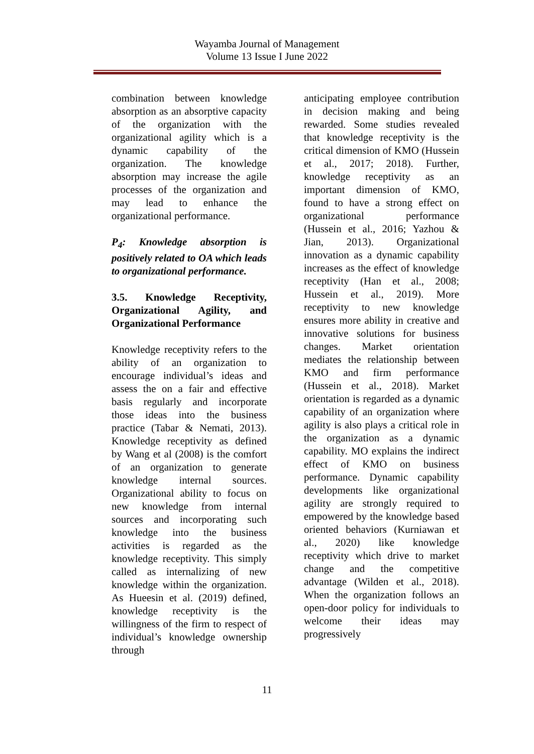Wayamba Journal of Management
Volume 13 Issue I June 2022
combination between knowledge absorption as an absorptive capacity of the organization with the organizational agility which is a dynamic capability of the organization. The knowledge absorption may increase the agile processes of the organization and may lead to enhance the organizational performance.
P<sub>4</sub>: Knowledge absorption is positively related to OA which leads to organizational performance.
3.5. Knowledge Receptivity, Organizational Agility, and Organizational Performance
Knowledge receptivity refers to the ability of an organization to encourage individual’s ideas and assess the on a fair and effective basis regularly and incorporate those ideas into the business practice (Tabar & Nemati, 2013). Knowledge receptivity as defined by Wang et al (2008) is the comfort of an organization to generate knowledge internal sources. Organizational ability to focus on new knowledge from internal sources and incorporating such knowledge into the business activities is regarded as the knowledge receptivity. This simply called as internalizing of new knowledge within the organization. As Hueesin et al. (2019) defined, knowledge receptivity is the willingness of the firm to respect of individual’s knowledge ownership through
anticipating employee contribution in decision making and being rewarded. Some studies revealed that knowledge receptivity is the critical dimension of KMO (Hussein et al., 2017; 2018). Further, knowledge receptivity as an important dimension of KMO, found to have a strong effect on organizational performance (Hussein et al., 2016; Yazhou & Jian, 2013). Organizational innovation as a dynamic capability increases as the effect of knowledge receptivity (Han et al., 2008; Hussein et al., 2019). More receptivity to new knowledge ensures more ability in creative and innovative solutions for business changes. Market orientation mediates the relationship between KMO and firm performance (Hussein et al., 2018). Market orientation is regarded as a dynamic capability of an organization where agility is also plays a critical role in the organization as a dynamic capability. MO explains the indirect effect of KMO on business performance. Dynamic capability developments like organizational agility are strongly required to empowered by the knowledge based oriented behaviors (Kurniawan et al., 2020) like knowledge receptivity which drive to market change and the competitive advantage (Wilden et al., 2018). When the organization follows an open-door policy for individuals to welcome their ideas may progressively
11